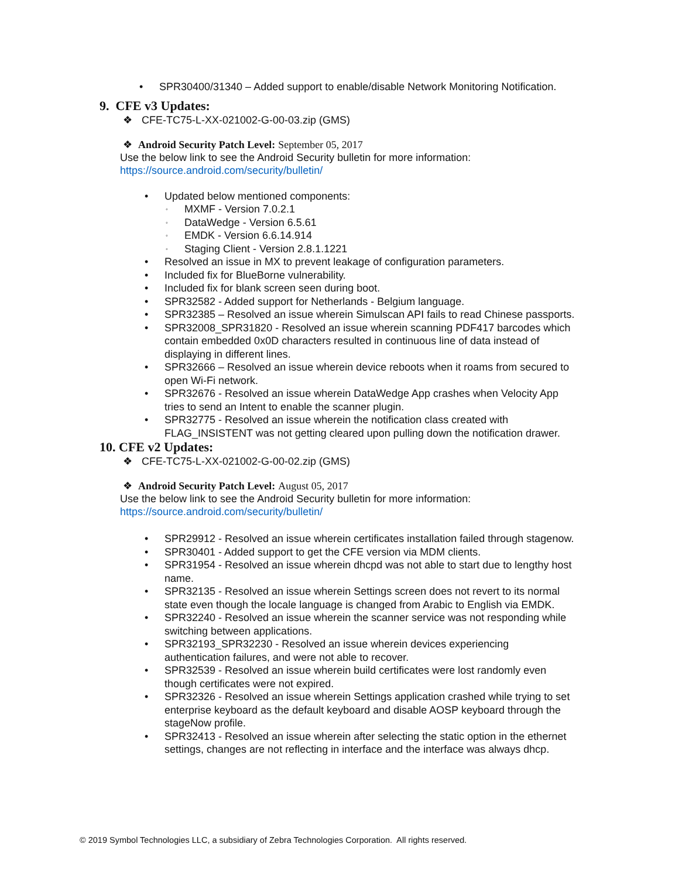• SPR30400/31340 – Added support to enable/disable Network Monitoring Notification.
9. CFE v3 Updates:
❖ CFE-TC75-L-XX-021002-G-00-03.zip (GMS)
❖ Android Security Patch Level: September 05, 2017
Use the below link to see the Android Security bulletin for more information:
https://source.android.com/security/bulletin/
• Updated below mentioned components:
◦ MXMF - Version 7.0.2.1
◦ DataWedge - Version 6.5.61
◦ EMDK - Version 6.6.14.914
◦ Staging Client - Version 2.8.1.1221
• Resolved an issue in MX to prevent leakage of configuration parameters.
• Included fix for BlueBorne vulnerability.
• Included fix for blank screen seen during boot.
• SPR32582 - Added support for Netherlands - Belgium language.
• SPR32385 – Resolved an issue wherein Simulscan API fails to read Chinese passports.
• SPR32008_SPR31820 - Resolved an issue wherein scanning PDF417 barcodes which
contain embedded 0x0D characters resulted in continuous line of data instead of
displaying in different lines.
• SPR32666 – Resolved an issue wherein device reboots when it roams from secured to
open Wi-Fi network.
• SPR32676 - Resolved an issue wherein DataWedge App crashes when Velocity App
tries to send an Intent to enable the scanner plugin.
• SPR32775 - Resolved an issue wherein the notification class created with
FLAG_INSISTENT was not getting cleared upon pulling down the notification drawer.
10. CFE v2 Updates:
❖ CFE-TC75-L-XX-021002-G-00-02.zip (GMS)
❖ Android Security Patch Level: August 05, 2017
Use the below link to see the Android Security bulletin for more information:
https://source.android.com/security/bulletin/
• SPR29912 - Resolved an issue wherein certificates installation failed through stagenow.
• SPR30401 - Added support to get the CFE version via MDM clients.
• SPR31954 - Resolved an issue wherein dhcpd was not able to start due to lengthy host
name.
• SPR32135 - Resolved an issue wherein Settings screen does not revert to its normal
state even though the locale language is changed from Arabic to English via EMDK.
• SPR32240 - Resolved an issue wherein the scanner service was not responding while
switching between applications.
• SPR32193_SPR32230 - Resolved an issue wherein devices experiencing
authentication failures, and were not able to recover.
• SPR32539 - Resolved an issue wherein build certificates were lost randomly even
though certificates were not expired.
• SPR32326 - Resolved an issue wherein Settings application crashed while trying to set
enterprise keyboard as the default keyboard and disable AOSP keyboard through the
stageNow profile.
• SPR32413 - Resolved an issue wherein after selecting the static option in the ethernet
settings, changes are not reflecting in interface and the interface was always dhcp.
© 2019 Symbol Technologies LLC, a subsidiary of Zebra Technologies Corporation. All rights reserved.